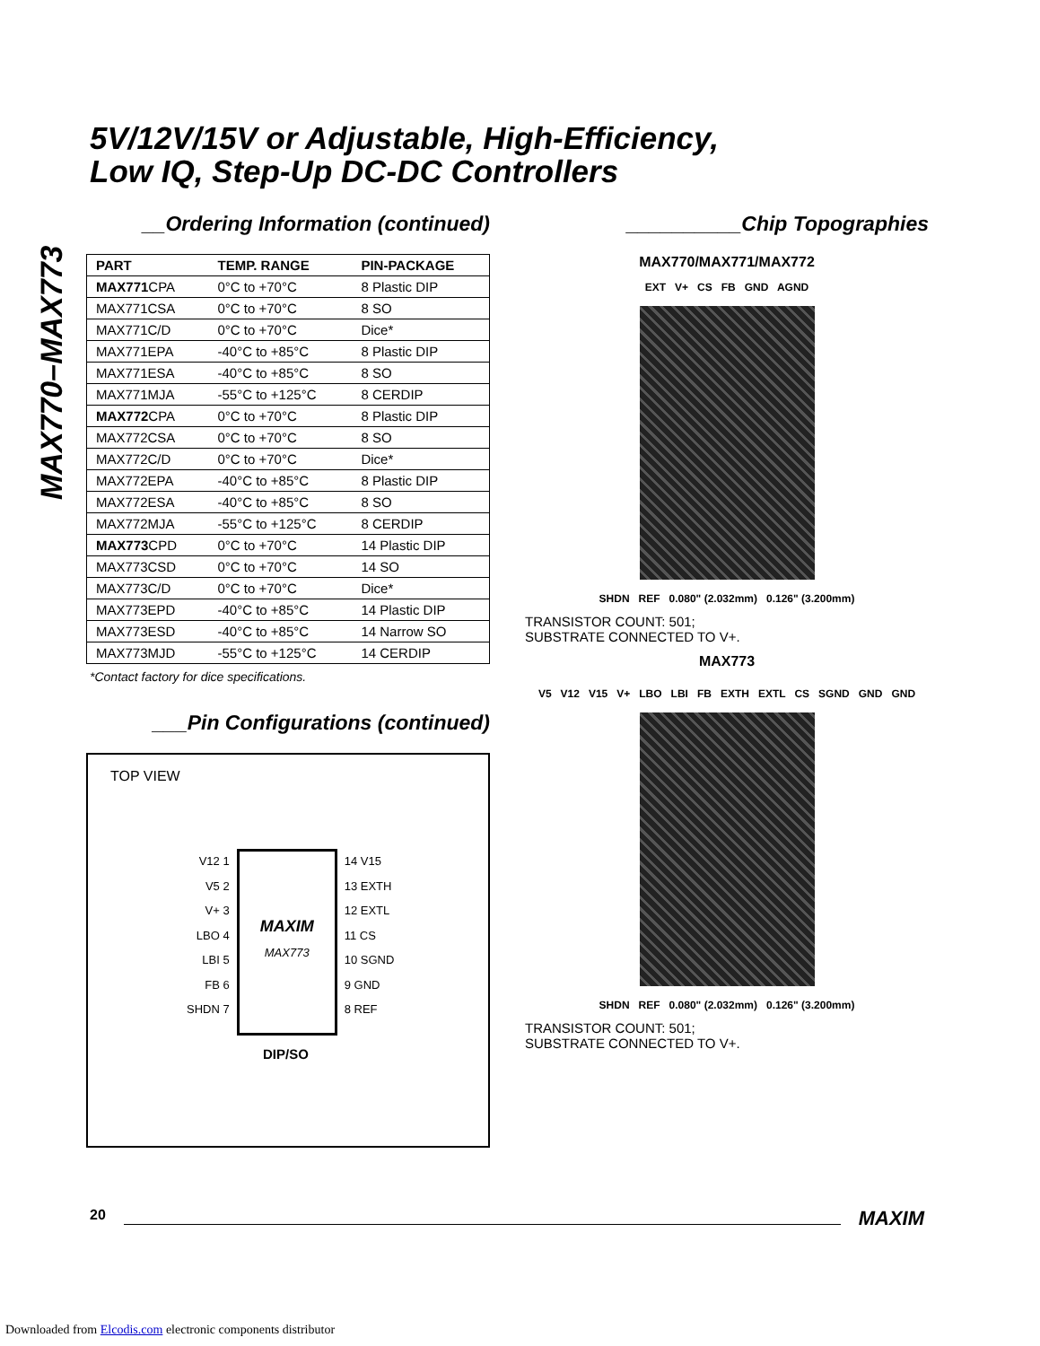5V/12V/15V or Adjustable, High-Efficiency,
Low IQ, Step-Up DC-DC Controllers
MAX770–MAX773
__Ordering Information (continued)
| PART | TEMP. RANGE | PIN-PACKAGE |
| --- | --- | --- |
| MAX771 CPA | 0°C to +70°C | 8 Plastic DIP |
| MAX771CSA | 0°C to +70°C | 8 SO |
| MAX771C/D | 0°C to +70°C | Dice* |
| MAX771EPA | -40°C to +85°C | 8 Plastic DIP |
| MAX771ESA | -40°C to +85°C | 8 SO |
| MAX771MJA | -55°C to +125°C | 8 CERDIP |
| MAX772 CPA | 0°C to +70°C | 8 Plastic DIP |
| MAX772CSA | 0°C to +70°C | 8 SO |
| MAX772C/D | 0°C to +70°C | Dice* |
| MAX772EPA | -40°C to +85°C | 8 Plastic DIP |
| MAX772ESA | -40°C to +85°C | 8 SO |
| MAX772MJA | -55°C to +125°C | 8 CERDIP |
| MAX773 CPD | 0°C to +70°C | 14 Plastic DIP |
| MAX773CSD | 0°C to +70°C | 14 SO |
| MAX773C/D | 0°C to +70°C | Dice* |
| MAX773EPD | -40°C to +85°C | 14 Plastic DIP |
| MAX773ESD | -40°C to +85°C | 14 Narrow SO |
| MAX773MJD | -55°C to +125°C | 14 CERDIP |
*Contact factory for dice specifications.
___Pin Configurations (continued)
TOP VIEW
V12 1
V5 2
V+ 3
LBO 4
LBI 5
FB 6
SHDN 7
MAXIM
MAX773
14 V15
13 EXTH
12 EXTL
11 CS
10 SGND
9 GND
8 REF
DIP/SO
__________Chip Topographies
MAX770/MAX771/MAX772
EXT V+ CS FB GND AGND
SHDN REF 0.080" (2.032mm) 0.126" (3.200mm)
TRANSISTOR COUNT: 501;
SUBSTRATE CONNECTED TO V+.
MAX773
V5 V12 V15 V+ LBO LBI FB EXTH EXTL CS SGND GND GND
SHDN REF 0.080" (2.032mm) 0.126" (3.200mm)
TRANSISTOR COUNT: 501;
SUBSTRATE CONNECTED TO V+.
20 MAXIM
Downloaded from Elcodis.com electronic components distributor